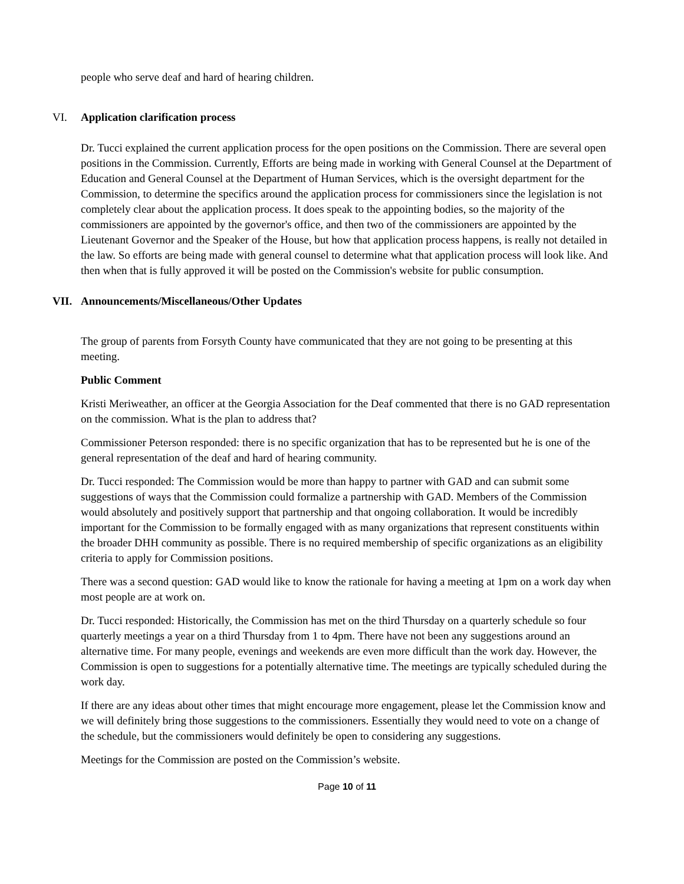people who serve deaf and hard of hearing children.
VI. Application clarification process
Dr. Tucci explained the current application process for the open positions on the Commission. There are several open positions in the Commission. Currently, Efforts are being made in working with General Counsel at the Department of Education and General Counsel at the Department of Human Services, which is the oversight department for the Commission, to determine the specifics around the application process for commissioners since the legislation is not completely clear about the application process. It does speak to the appointing bodies, so the majority of the commissioners are appointed by the governor's office, and then two of the commissioners are appointed by the Lieutenant Governor and the Speaker of the House, but how that application process happens, is really not detailed in the law. So efforts are being made with general counsel to determine what that application process will look like. And then when that is fully approved it will be posted on the Commission's website for public consumption.
VII. Announcements/Miscellaneous/Other Updates
The group of parents from Forsyth County have communicated that they are not going to be presenting at this meeting.
Public Comment
Kristi Meriweather, an officer at the Georgia Association for the Deaf commented that there is no GAD representation on the commission. What is the plan to address that?
Commissioner Peterson responded: there is no specific organization that has to be represented but he is one of the general representation of the deaf and hard of hearing community.
Dr. Tucci responded: The Commission would be more than happy to partner with GAD and can submit some suggestions of ways that the Commission could formalize a partnership with GAD. Members of the Commission would absolutely and positively support that partnership and that ongoing collaboration. It would be incredibly important for the Commission to be formally engaged with as many organizations that represent constituents within the broader DHH community as possible. There is no required membership of specific organizations as an eligibility criteria to apply for Commission positions.
There was a second question: GAD would like to know the rationale for having a meeting at 1pm on a work day when most people are at work on.
Dr. Tucci responded: Historically, the Commission has met on the third Thursday on a quarterly schedule so four quarterly meetings a year on a third Thursday from 1 to 4pm. There have not been any suggestions around an alternative time. For many people, evenings and weekends are even more difficult than the work day. However, the Commission is open to suggestions for a potentially alternative time. The meetings are typically scheduled during the work day.
If there are any ideas about other times that might encourage more engagement, please let the Commission know and we will definitely bring those suggestions to the commissioners. Essentially they would need to vote on a change of the schedule, but the commissioners would definitely be open to considering any suggestions.
Meetings for the Commission are posted on the Commission’s website.
Page 10 of 11